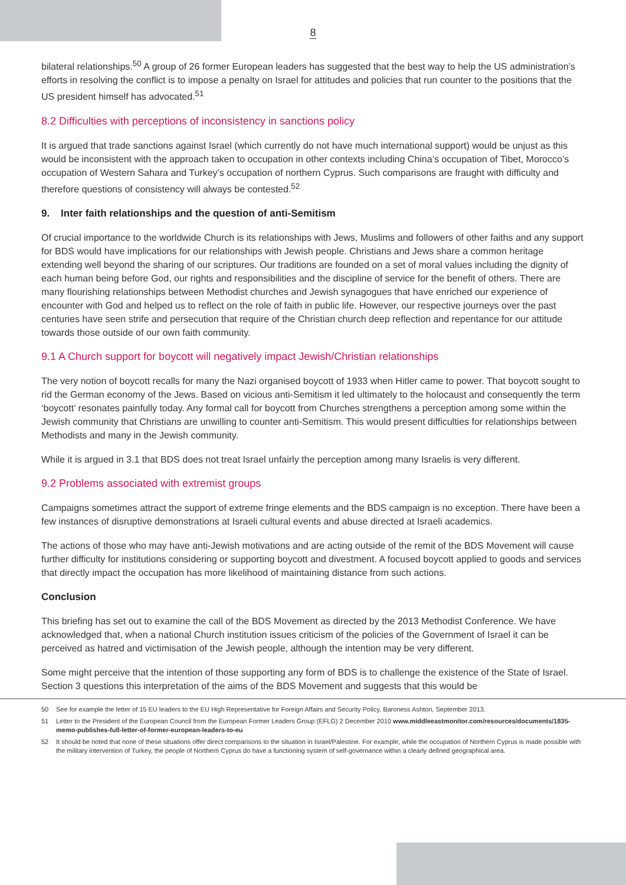8
bilateral relationships.<sup>50</sup> A group of 26 former European leaders has suggested that the best way to help the US administration’s efforts in resolving the conflict is to impose a penalty on Israel for attitudes and policies that run counter to the positions that the US president himself has advocated.<sup>51</sup>
8.2 Difficulties with perceptions of inconsistency in sanctions policy
It is argued that trade sanctions against Israel (which currently do not have much international support) would be unjust as this would be inconsistent with the approach taken to occupation in other contexts including China’s occupation of Tibet, Morocco’s occupation of Western Sahara and Turkey’s occupation of northern Cyprus. Such comparisons are fraught with difficulty and therefore questions of consistency will always be contested.<sup>52</sup>
9. Inter faith relationships and the question of anti-Semitism
Of crucial importance to the worldwide Church is its relationships with Jews, Muslims and followers of other faiths and any support for BDS would have implications for our relationships with Jewish people. Christians and Jews share a common heritage extending well beyond the sharing of our scriptures. Our traditions are founded on a set of moral values including the dignity of each human being before God, our rights and responsibilities and the discipline of service for the benefit of others. There are many flourishing relationships between Methodist churches and Jewish synagogues that have enriched our experience of encounter with God and helped us to reflect on the role of faith in public life. However, our respective journeys over the past centuries have seen strife and persecution that require of the Christian church deep reflection and repentance for our attitude towards those outside of our own faith community.
9.1 A Church support for boycott will negatively impact Jewish/Christian relationships
The very notion of boycott recalls for many the Nazi organised boycott of 1933 when Hitler came to power. That boycott sought to rid the German economy of the Jews. Based on vicious anti-Semitism it led ultimately to the holocaust and consequently the term ‘boycott’ resonates painfully today. Any formal call for boycott from Churches strengthens a perception among some within the Jewish community that Christians are unwilling to counter anti-Semitism. This would present difficulties for relationships between Methodists and many in the Jewish community.
While it is argued in 3.1 that BDS does not treat Israel unfairly the perception among many Israelis is very different.
9.2 Problems associated with extremist groups
Campaigns sometimes attract the support of extreme fringe elements and the BDS campaign is no exception. There have been a few instances of disruptive demonstrations at Israeli cultural events and abuse directed at Israeli academics.
The actions of those who may have anti-Jewish motivations and are acting outside of the remit of the BDS Movement will cause further difficulty for institutions considering or supporting boycott and divestment. A focused boycott applied to goods and services that directly impact the occupation has more likelihood of maintaining distance from such actions.
Conclusion
This briefing has set out to examine the call of the BDS Movement as directed by the 2013 Methodist Conference. We have acknowledged that, when a national Church institution issues criticism of the policies of the Government of Israel it can be perceived as hatred and victimisation of the Jewish people, although the intention may be very different.
Some might perceive that the intention of those supporting any form of BDS is to challenge the existence of the State of Israel. Section 3 questions this interpretation of the aims of the BDS Movement and suggests that this would be
50 See for example the letter of 15 EU leaders to the EU High Representative for Foreign Affairs and Security Policy, Baroness Ashton, September 2013.
51 Letter to the President of the European Council from the European Former Leaders Group (EFLG) 2 December 2010 www.middleeastmonitor.com/resources/documents/1835-memo-publishes-full-letter-of-former-european-leaders-to-eu
52 It should be noted that none of these situations offer direct comparisons to the situation in Israel/Palestine. For example, while the occupation of Northern Cyprus is made possible with the military intervention of Turkey, the people of Northern Cyprus do have a functioning system of self-governance within a clearly defined geographical area.